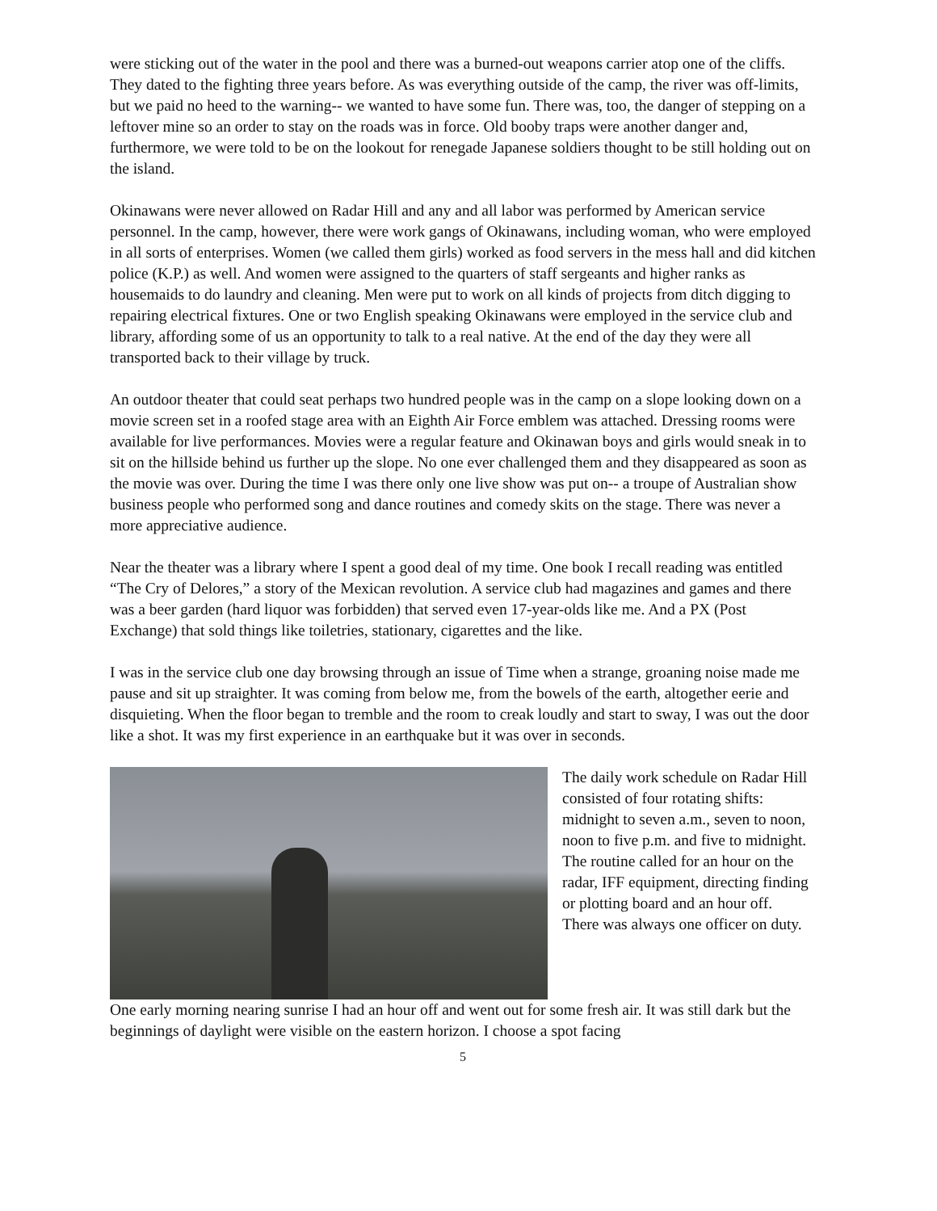were sticking out of the water in the pool and there was a burned-out weapons carrier atop one of the cliffs. They dated to the fighting three years before. As was everything outside of the camp, the river was off-limits, but we paid no heed to the warning-- we wanted to have some fun. There was, too, the danger of stepping on a leftover mine so an order to stay on the roads was in force. Old booby traps were another danger and, furthermore, we were told to be on the lookout for renegade Japanese soldiers thought to be still holding out on the island.
Okinawans were never allowed on Radar Hill and any and all labor was performed by American service personnel. In the camp, however, there were work gangs of Okinawans, including woman, who were employed in all sorts of enterprises. Women (we called them girls) worked as food servers in the mess hall and did kitchen police (K.P.) as well. And women were assigned to the quarters of staff sergeants and higher ranks as housemaids to do laundry and cleaning. Men were put to work on all kinds of projects from ditch digging to repairing electrical fixtures. One or two English speaking Okinawans were employed in the service club and library, affording some of us an opportunity to talk to a real native. At the end of the day they were all transported back to their village by truck.
An outdoor theater that could seat perhaps two hundred people was in the camp on a slope looking down on a movie screen set in a roofed stage area with an Eighth Air Force emblem was attached. Dressing rooms were available for live performances. Movies were a regular feature and Okinawan boys and girls would sneak in to sit on the hillside behind us further up the slope. No one ever challenged them and they disappeared as soon as the movie was over. During the time I was there only one live show was put on-- a troupe of Australian show business people who performed song and dance routines and comedy skits on the stage. There was never a more appreciative audience.
Near the theater was a library where I spent a good deal of my time. One book I recall reading was entitled “The Cry of Delores,” a story of the Mexican revolution. A service club had magazines and games and there was a beer garden (hard liquor was forbidden) that served even 17-year-olds like me. And a PX (Post Exchange) that sold things like toiletries, stationary, cigarettes and the like.
I was in the service club one day browsing through an issue of Time when a strange, groaning noise made me pause and sit up straighter. It was coming from below me, from the bowels of the earth, altogether eerie and disquieting. When the floor began to tremble and the room to creak loudly and start to sway, I was out the door like a shot. It was my first experience in an earthquake but it was over in seconds.
The daily work schedule on Radar Hill consisted of four rotating shifts: midnight to seven a.m., seven to noon, noon to five p.m. and five to midnight. The routine called for an hour on the radar, IFF equipment, directing finding or plotting board and an hour off. There was always one officer on duty.
One early morning nearing sunrise I had an hour off and went out for some fresh air. It was still dark but the beginnings of daylight were visible on the eastern horizon. I choose a spot facing
5